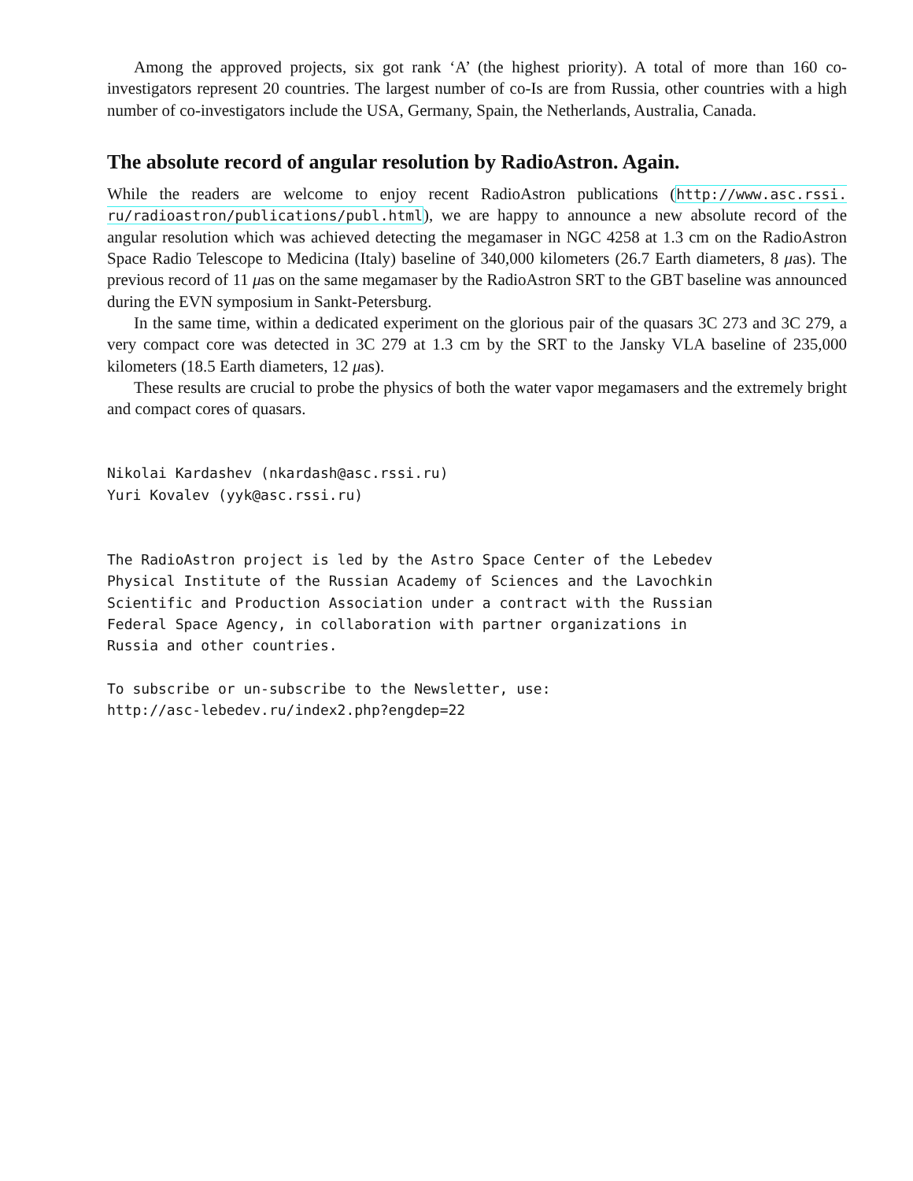Among the approved projects, six got rank ‘A’ (the highest priority). A total of more than 160 co-investigators represent 20 countries. The largest number of co-Is are from Russia, other countries with a high number of co-investigators include the USA, Germany, Spain, the Netherlands, Australia, Canada.
The absolute record of angular resolution by RadioAstron. Again.
While the readers are welcome to enjoy recent RadioAstron publications (http://www.asc.rssi. ru/radioastron/publications/publ.html), we are happy to announce a new absolute record of the angular resolution which was achieved detecting the megamaser in NGC 4258 at 1.3 cm on the RadioAstron Space Radio Telescope to Medicina (Italy) baseline of 340,000 kilometers (26.7 Earth diameters, 8 μas). The previous record of 11 μas on the same megamaser by the RadioAstron SRT to the GBT baseline was announced during the EVN symposium in Sankt-Petersburg.
In the same time, within a dedicated experiment on the glorious pair of the quasars 3C 273 and 3C 279, a very compact core was detected in 3C 279 at 1.3 cm by the SRT to the Jansky VLA baseline of 235,000 kilometers (18.5 Earth diameters, 12 μas).
These results are crucial to probe the physics of both the water vapor megamasers and the extremely bright and compact cores of quasars.
Nikolai Kardashev (nkardash@asc.rssi.ru) Yuri Kovalev (yyk@asc.rssi.ru)
The RadioAstron project is led by the Astro Space Center of the Lebedev Physical Institute of the Russian Academy of Sciences and the Lavochkin Scientific and Production Association under a contract with the Russian Federal Space Agency, in collaboration with partner organizations in Russia and other countries. To subscribe or un-subscribe to the Newsletter, use: http://asc-lebedev.ru/index2.php?engdep=22